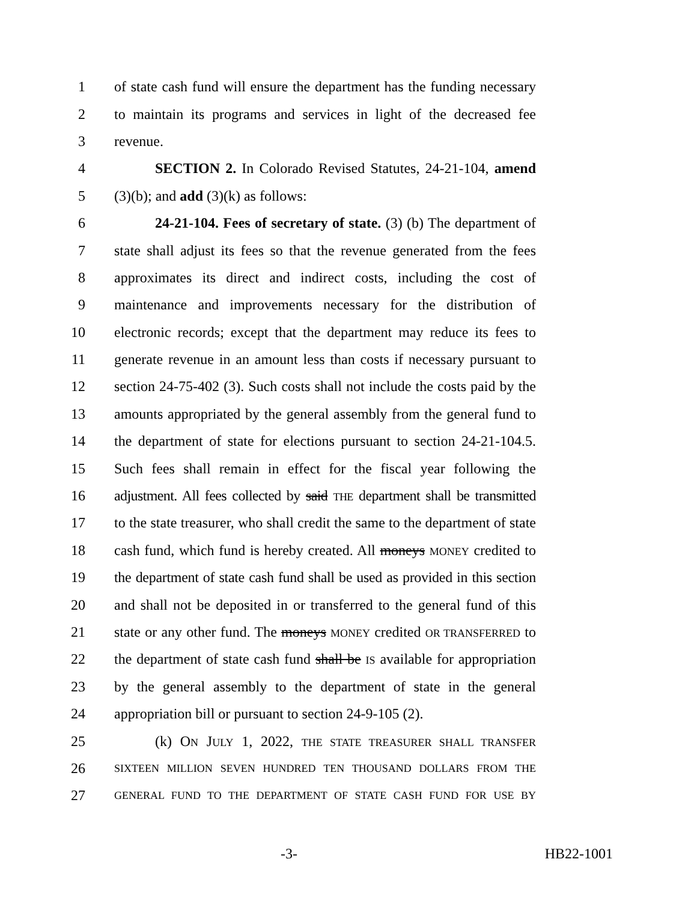1 of state cash fund will ensure the department has the funding necessary
2 to maintain its programs and services in light of the decreased fee
3 revenue.
4 SECTION 2. In Colorado Revised Statutes, 24-21-104, amend
5 (3)(b); and add (3)(k) as follows:
6 24-21-104. Fees of secretary of state. (3) (b) The department of
7 state shall adjust its fees so that the revenue generated from the fees
8 approximates its direct and indirect costs, including the cost of
9 maintenance and improvements necessary for the distribution of
10 electronic records; except that the department may reduce its fees to
11 generate revenue in an amount less than costs if necessary pursuant to
12 section 24-75-402 (3). Such costs shall not include the costs paid by the
13 amounts appropriated by the general assembly from the general fund to
14 the department of state for elections pursuant to section 24-21-104.5.
15 Such fees shall remain in effect for the fiscal year following the
16 adjustment. All fees collected by said THE department shall be transmitted
17 to the state treasurer, who shall credit the same to the department of state
18 cash fund, which fund is hereby created. All moneys MONEY credited to
19 the department of state cash fund shall be used as provided in this section
20 and shall not be deposited in or transferred to the general fund of this
21 state or any other fund. The moneys MONEY credited OR TRANSFERRED to
22 the department of state cash fund shall be IS available for appropriation
23 by the general assembly to the department of state in the general
24 appropriation bill or pursuant to section 24-9-105 (2).
25 (k) ON JULY 1, 2022, THE STATE TREASURER SHALL TRANSFER
26 SIXTEEN MILLION SEVEN HUNDRED TEN THOUSAND DOLLARS FROM THE
27 GENERAL FUND TO THE DEPARTMENT OF STATE CASH FUND FOR USE BY
-3- HB22-1001